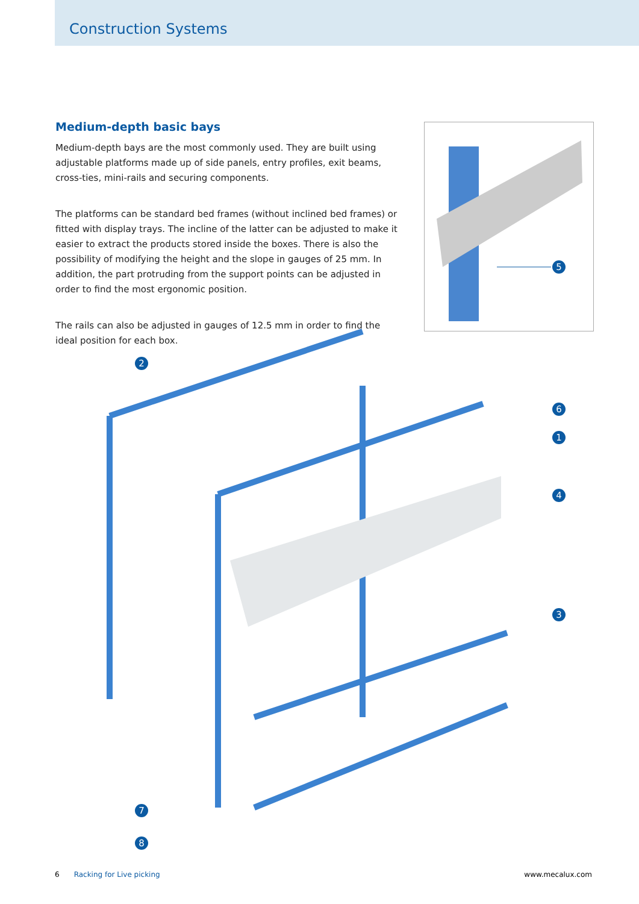Construction Systems
Medium-depth basic bays
Medium-depth bays are the most commonly used. They are built using adjustable platforms made up of side panels, entry profiles, exit beams, cross-ties, mini-rails and securing components.
The platforms can be standard bed frames (without inclined bed frames) or fitted with display trays. The incline of the latter can be adjusted to make it easier to extract the products stored inside the boxes. There is also the possibility of modifying the height and the slope in gauges of 25 mm. In addition, the part protruding from the support points can be adjusted in order to find the most ergonomic position.
The rails can also be adjusted in gauges of 12.5 mm in order to find the ideal position for each box.
5
2
6
1
4
3
7
8
6 Racking for Live picking www.mecalux.com